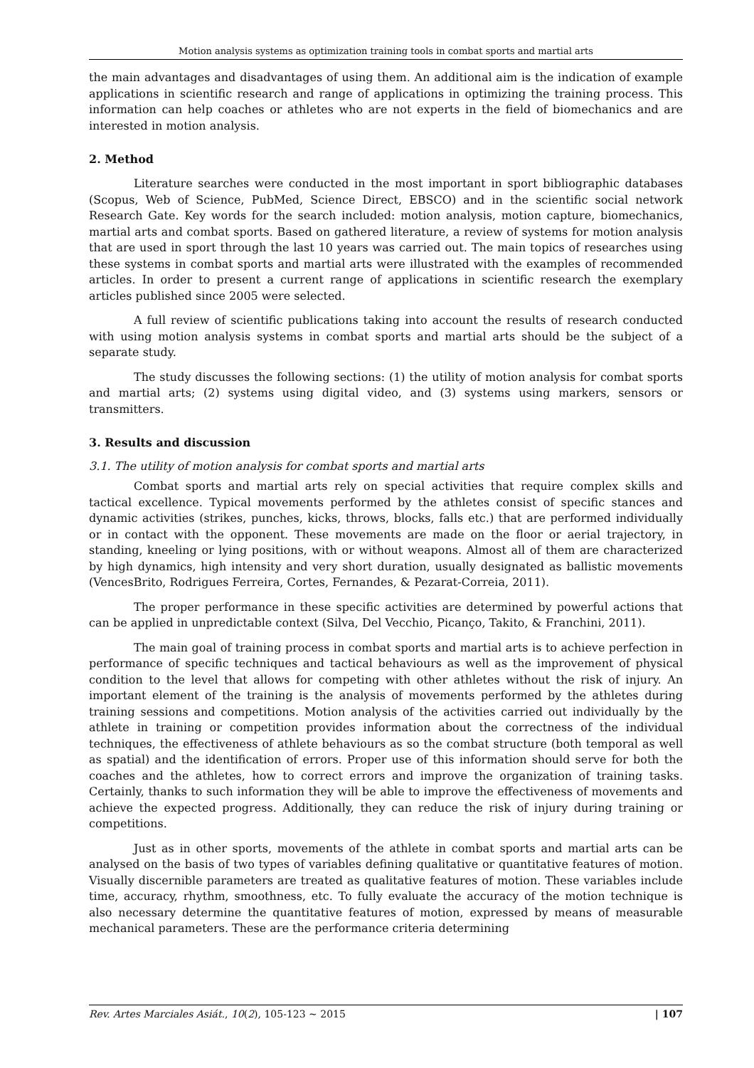Motion analysis systems as optimization training tools in combat sports and martial arts
the main advantages and disadvantages of using them. An additional aim is the indication of example applications in scientific research and range of applications in optimizing the training process. This information can help coaches or athletes who are not experts in the field of biomechanics and are interested in motion analysis.
2. Method
Literature searches were conducted in the most important in sport bibliographic databases (Scopus, Web of Science, PubMed, Science Direct, EBSCO) and in the scientific social network Research Gate. Key words for the search included: motion analysis, motion capture, biomechanics, martial arts and combat sports. Based on gathered literature, a review of systems for motion analysis that are used in sport through the last 10 years was carried out. The main topics of researches using these systems in combat sports and martial arts were illustrated with the examples of recommended articles. In order to present a current range of applications in scientific research the exemplary articles published since 2005 were selected.
A full review of scientific publications taking into account the results of research conducted with using motion analysis systems in combat sports and martial arts should be the subject of a separate study.
The study discusses the following sections: (1) the utility of motion analysis for combat sports and martial arts; (2) systems using digital video, and (3) systems using markers, sensors or transmitters.
3. Results and discussion
3.1. The utility of motion analysis for combat sports and martial arts
Combat sports and martial arts rely on special activities that require complex skills and tactical excellence. Typical movements performed by the athletes consist of specific stances and dynamic activities (strikes, punches, kicks, throws, blocks, falls etc.) that are performed individually or in contact with the opponent. These movements are made on the floor or aerial trajectory, in standing, kneeling or lying positions, with or without weapons. Almost all of them are characterized by high dynamics, high intensity and very short duration, usually designated as ballistic movements (VencesBrito, Rodrigues Ferreira, Cortes, Fernandes, & Pezarat-Correia, 2011).
The proper performance in these specific activities are determined by powerful actions that can be applied in unpredictable context (Silva, Del Vecchio, Picanço, Takito, & Franchini, 2011).
The main goal of training process in combat sports and martial arts is to achieve perfection in performance of specific techniques and tactical behaviours as well as the improvement of physical condition to the level that allows for competing with other athletes without the risk of injury. An important element of the training is the analysis of movements performed by the athletes during training sessions and competitions. Motion analysis of the activities carried out individually by the athlete in training or competition provides information about the correctness of the individual techniques, the effectiveness of athlete behaviours as so the combat structure (both temporal as well as spatial) and the identification of errors. Proper use of this information should serve for both the coaches and the athletes, how to correct errors and improve the organization of training tasks. Certainly, thanks to such information they will be able to improve the effectiveness of movements and achieve the expected progress. Additionally, they can reduce the risk of injury during training or competitions.
Just as in other sports, movements of the athlete in combat sports and martial arts can be analysed on the basis of two types of variables defining qualitative or quantitative features of motion. Visually discernible parameters are treated as qualitative features of motion. These variables include time, accuracy, rhythm, smoothness, etc. To fully evaluate the accuracy of the motion technique is also necessary determine the quantitative features of motion, expressed by means of measurable mechanical parameters. These are the performance criteria determining
Rev. Artes Marciales Asiát., 10(2), 105-123 ~ 2015 | 107